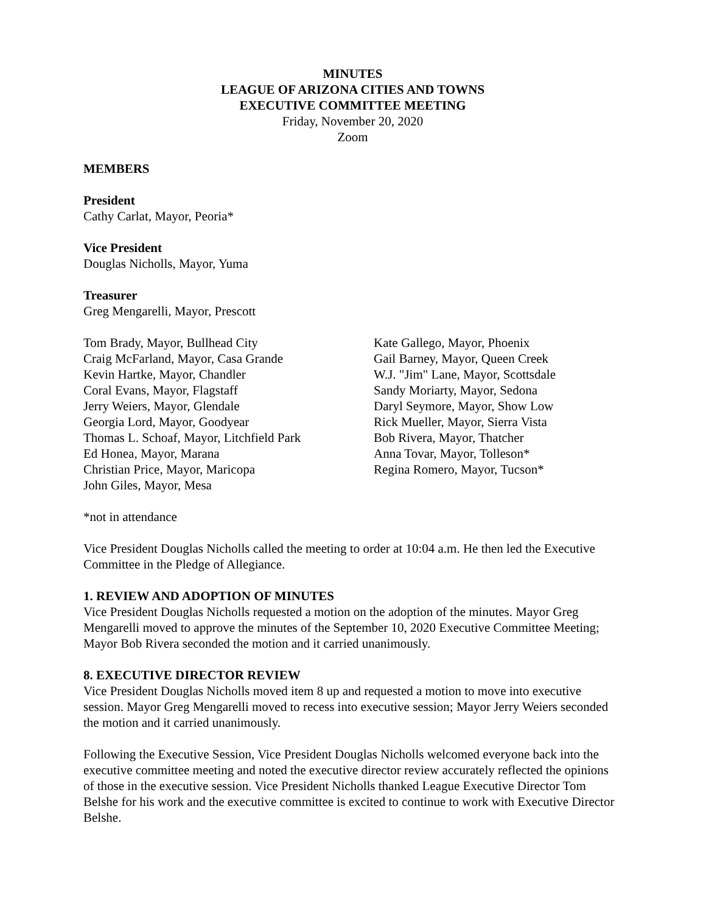MINUTES
LEAGUE OF ARIZONA CITIES AND TOWNS
EXECUTIVE COMMITTEE MEETING
Friday, November 20, 2020
Zoom
MEMBERS
President
Cathy Carlat, Mayor, Peoria*
Vice President
Douglas Nicholls, Mayor, Yuma
Treasurer
Greg Mengarelli, Mayor, Prescott
Tom Brady, Mayor, Bullhead City
Craig McFarland, Mayor, Casa Grande
Kevin Hartke, Mayor, Chandler
Coral Evans, Mayor, Flagstaff
Jerry Weiers, Mayor, Glendale
Georgia Lord, Mayor, Goodyear
Thomas L. Schoaf, Mayor, Litchfield Park
Ed Honea, Mayor, Marana
Christian Price, Mayor, Maricopa
John Giles, Mayor, Mesa
Kate Gallego, Mayor, Phoenix
Gail Barney, Mayor, Queen Creek
W.J. "Jim" Lane, Mayor, Scottsdale
Sandy Moriarty, Mayor, Sedona
Daryl Seymore, Mayor, Show Low
Rick Mueller, Mayor, Sierra Vista
Bob Rivera, Mayor, Thatcher
Anna Tovar, Mayor, Tolleson*
Regina Romero, Mayor, Tucson*
*not in attendance
Vice President Douglas Nicholls called the meeting to order at 10:04 a.m. He then led the Executive Committee in the Pledge of Allegiance.
1. REVIEW AND ADOPTION OF MINUTES
Vice President Douglas Nicholls requested a motion on the adoption of the minutes. Mayor Greg Mengarelli moved to approve the minutes of the September 10, 2020 Executive Committee Meeting; Mayor Bob Rivera seconded the motion and it carried unanimously.
8. EXECUTIVE DIRECTOR REVIEW
Vice President Douglas Nicholls moved item 8 up and requested a motion to move into executive session. Mayor Greg Mengarelli moved to recess into executive session; Mayor Jerry Weiers seconded the motion and it carried unanimously.
Following the Executive Session, Vice President Douglas Nicholls welcomed everyone back into the executive committee meeting and noted the executive director review accurately reflected the opinions of those in the executive session. Vice President Nicholls thanked League Executive Director Tom Belshe for his work and the executive committee is excited to continue to work with Executive Director Belshe.